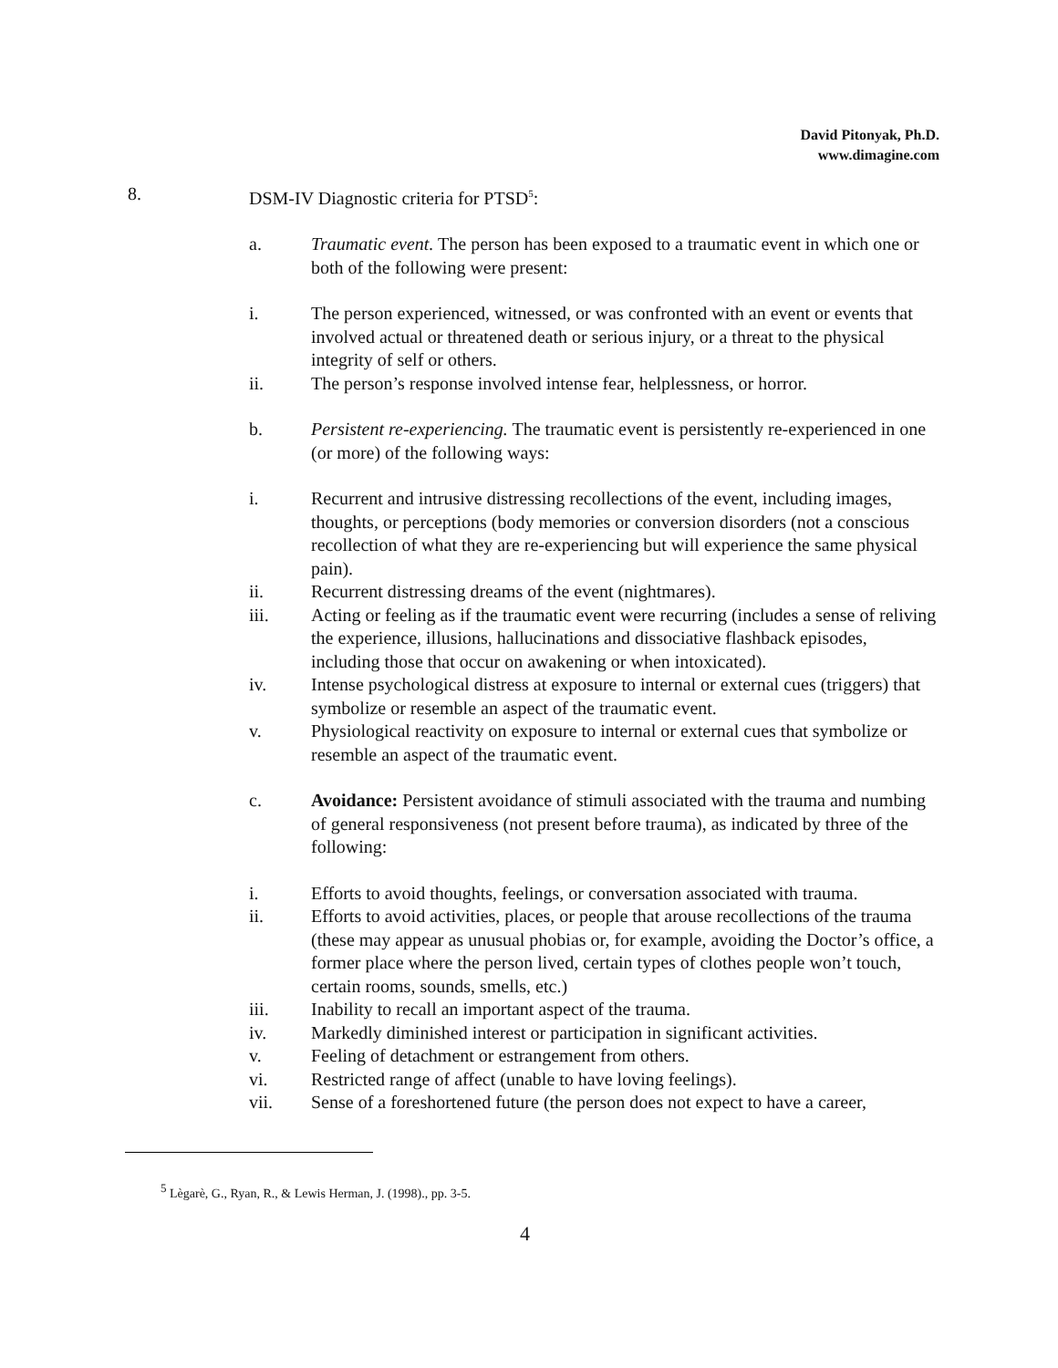David Pitonyak, Ph.D.
www.dimagine.com
8. DSM-IV Diagnostic criteria for PTSD<sup>5</sup>:
a. Traumatic event. The person has been exposed to a traumatic event in which one or both of the following were present:
i. The person experienced, witnessed, or was confronted with an event or events that involved actual or threatened death or serious injury, or a threat to the physical integrity of self or others.
ii. The person’s response involved intense fear, helplessness, or horror.
b. Persistent re-experiencing. The traumatic event is persistently re-experienced in one (or more) of the following ways:
i. Recurrent and intrusive distressing recollections of the event, including images, thoughts, or perceptions (body memories or conversion disorders (not a conscious recollection of what they are re-experiencing but will experience the same physical pain).
ii. Recurrent distressing dreams of the event (nightmares).
iii. Acting or feeling as if the traumatic event were recurring (includes a sense of reliving the experience, illusions, hallucinations and dissociative flashback episodes, including those that occur on awakening or when intoxicated).
iv. Intense psychological distress at exposure to internal or external cues (triggers) that symbolize or resemble an aspect of the traumatic event.
v. Physiological reactivity on exposure to internal or external cues that symbolize or resemble an aspect of the traumatic event.
c. Avoidance: Persistent avoidance of stimuli associated with the trauma and numbing of general responsiveness (not present before trauma), as indicated by three of the following:
i. Efforts to avoid thoughts, feelings, or conversation associated with trauma.
ii. Efforts to avoid activities, places, or people that arouse recollections of the trauma (these may appear as unusual phobias or, for example, avoiding the Doctor’s office, a former place where the person lived, certain types of clothes people won’t touch, certain rooms, sounds, smells, etc.)
iii. Inability to recall an important aspect of the trauma.
iv. Markedly diminished interest or participation in significant activities.
v. Feeling of detachment or estrangement from others.
vi. Restricted range of affect (unable to have loving feelings).
vii. Sense of a foreshortened future (the person does not expect to have a career,
<sup>5</sup> Lègarè, G., Ryan, R., & Lewis Herman, J. (1998)., pp. 3-5.
4